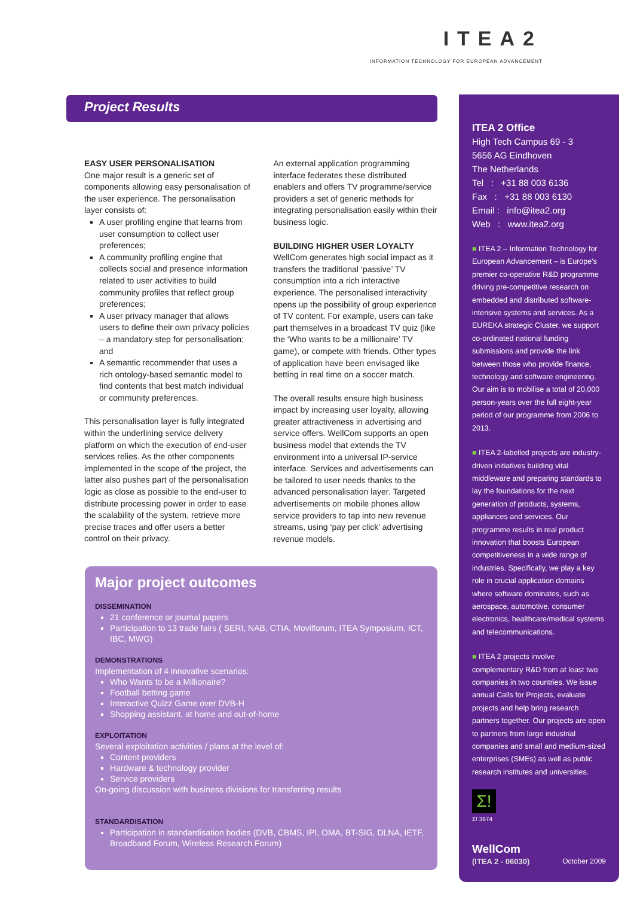ITEA2
INFORMATION TECHNOLOGY FOR EUROPEAN ADVANCEMENT
Project Results
EASY USER PERSONALISATION
One major result is a generic set of components allowing easy personalisation of the user experience. The personalisation layer consists of:
A user profiling engine that learns from user consumption to collect user preferences;
A community profiling engine that collects social and presence information related to user activities to build community profiles that reflect group preferences;
A user privacy manager that allows users to define their own privacy policies – a mandatory step for personalisation; and
A semantic recommender that uses a rich ontology-based semantic model to find contents that best match individual or community preferences.
This personalisation layer is fully integrated within the underlining service delivery platform on which the execution of end-user services relies. As the other components implemented in the scope of the project, the latter also pushes part of the personalisation logic as close as possible to the end-user to distribute processing power in order to ease the scalability of the system, retrieve more precise traces and offer users a better control on their privacy.
An external application programming interface federates these distributed enablers and offers TV programme/service providers a set of generic methods for integrating personalisation easily within their business logic.
BUILDING HIGHER USER LOYALTY
WellCom generates high social impact as it transfers the traditional ‘passive’ TV consumption into a rich interactive experience. The personalised interactivity opens up the possibility of group experience of TV content. For example, users can take part themselves in a broadcast TV quiz (like the ‘Who wants to be a millionaire’ TV game), or compete with friends. Other types of application have been envisaged like betting in real time on a soccer match.
The overall results ensure high business impact by increasing user loyalty, allowing greater attractiveness in advertising and service offers. WellCom supports an open business model that extends the TV environment into a universal IP-service interface. Services and advertisements can be tailored to user needs thanks to the advanced personalisation layer. Targeted advertisements on mobile phones allow service providers to tap into new revenue streams, using ‘pay per click’ advertising revenue models.
Major project outcomes
DISSEMINATION
21 conference or journal papers
Participation to 13 trade fairs ( SERI, NAB, CTIA, Movilforum, ITEA Symposium, ICT, IBC, MWG)
DEMONSTRATIONS
Implementation of 4 innovative scenarios:
Who Wants to be a Millionaire?
Football betting game
Interactive Quizz Game over DVB-H
Shopping assistant, at home and out-of-home
EXPLOITATION
Several exploitation activities / plans at the level of:
Content providers
Hardware & technology provider
Service providers
On-going discussion with business divisions for transferring results
STANDARDISATION
Participation in standardisation bodies (DVB, CBMS, IPI, OMA, BT-SIG, DLNA, IETF, Broadband Forum, Wireless Research Forum)
ITEA 2 Office
High Tech Campus 69 - 3
5656 AG Eindhoven
The Netherlands
Tel : +31 88 003 6136
Fax : +31 88 003 6130
Email : info@itea2.org
Web : www.itea2.org
■ ITEA 2 – Information Technology for European Advancement – is Europe’s premier co-operative R&D programme driving pre-competitive research on embedded and distributed software-intensive systems and services. As a EUREKA strategic Cluster, we support co-ordinated national funding submissions and provide the link between those who provide finance, technology and software engineering. Our aim is to mobilise a total of 20,000 person-years over the full eight-year period of our programme from 2006 to 2013.
■ ITEA 2-labelled projects are industry-driven initiatives building vital middleware and preparing standards to lay the foundations for the next generation of products, systems, appliances and services. Our programme results in real product innovation that boosts European competitiveness in a wide range of industries. Specifically, we play a key role in crucial application domains where software dominates, such as aerospace, automotive, consumer electronics, healthcare/medical systems and telecommunications.
■ ITEA 2 projects involve complementary R&D from at least two companies in two countries. We issue annual Calls for Projects, evaluate projects and help bring research partners together. Our projects are open to partners from large industrial companies and small and medium-sized enterprises (SMEs) as well as public research institutes and universities.
Σ!
Σ! 3674
WellCom
(ITEA 2 - 06030)
October 2009